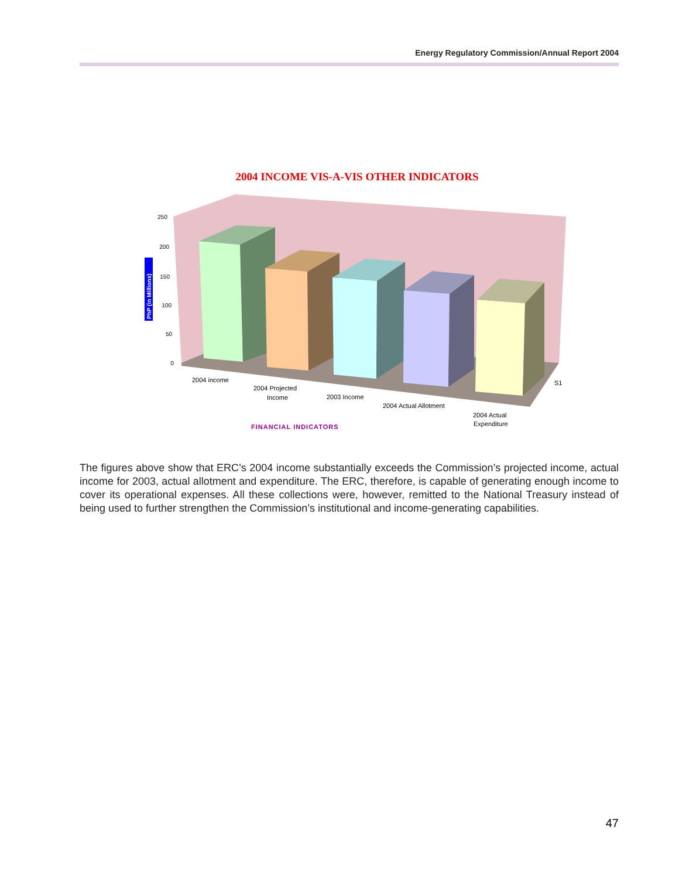Energy Regulatory Commission/Annual Report 2004
2004 INCOME VIS-A-VIS OTHER INDICATORS
250
200
150
100
50
0
PhP (in Millions)
2004 income
2004 Projected
Income
2003 Income
2004 Actual Allotment
2004 Actual
Expenditure
S1
FINANCIAL INDICATORS
The figures above show that ERC’s 2004 income substantially exceeds the Commission’s projected income, actual income for 2003, actual allotment and expenditure. The ERC, therefore, is capable of generating enough income to cover its operational expenses. All these collections were, however, remitted to the National Treasury instead of being used to further strengthen the Commission’s institutional and income-generating capabilities.
47